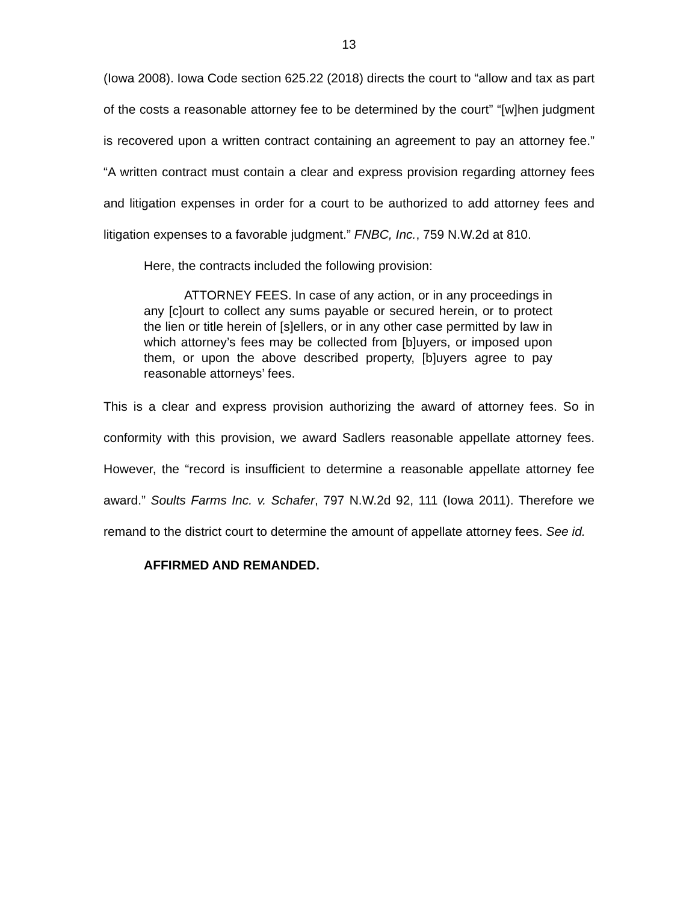13
(Iowa 2008). Iowa Code section 625.22 (2018) directs the court to “allow and tax as part of the costs a reasonable attorney fee to be determined by the court” “[w]hen judgment is recovered upon a written contract containing an agreement to pay an attorney fee.” “A written contract must contain a clear and express provision regarding attorney fees and litigation expenses in order for a court to be authorized to add attorney fees and litigation expenses to a favorable judgment.” FNBC, Inc., 759 N.W.2d at 810.
Here, the contracts included the following provision:
ATTORNEY FEES. In case of any action, or in any proceedings in any [c]ourt to collect any sums payable or secured herein, or to protect the lien or title herein of [s]ellers, or in any other case permitted by law in which attorney’s fees may be collected from [b]uyers, or imposed upon them, or upon the above described property, [b]uyers agree to pay reasonable attorneys’ fees.
This is a clear and express provision authorizing the award of attorney fees. So in conformity with this provision, we award Sadlers reasonable appellate attorney fees. However, the “record is insufficient to determine a reasonable appellate attorney fee award.” Soults Farms Inc. v. Schafer, 797 N.W.2d 92, 111 (Iowa 2011). Therefore we remand to the district court to determine the amount of appellate attorney fees. See id.
AFFIRMED AND REMANDED.